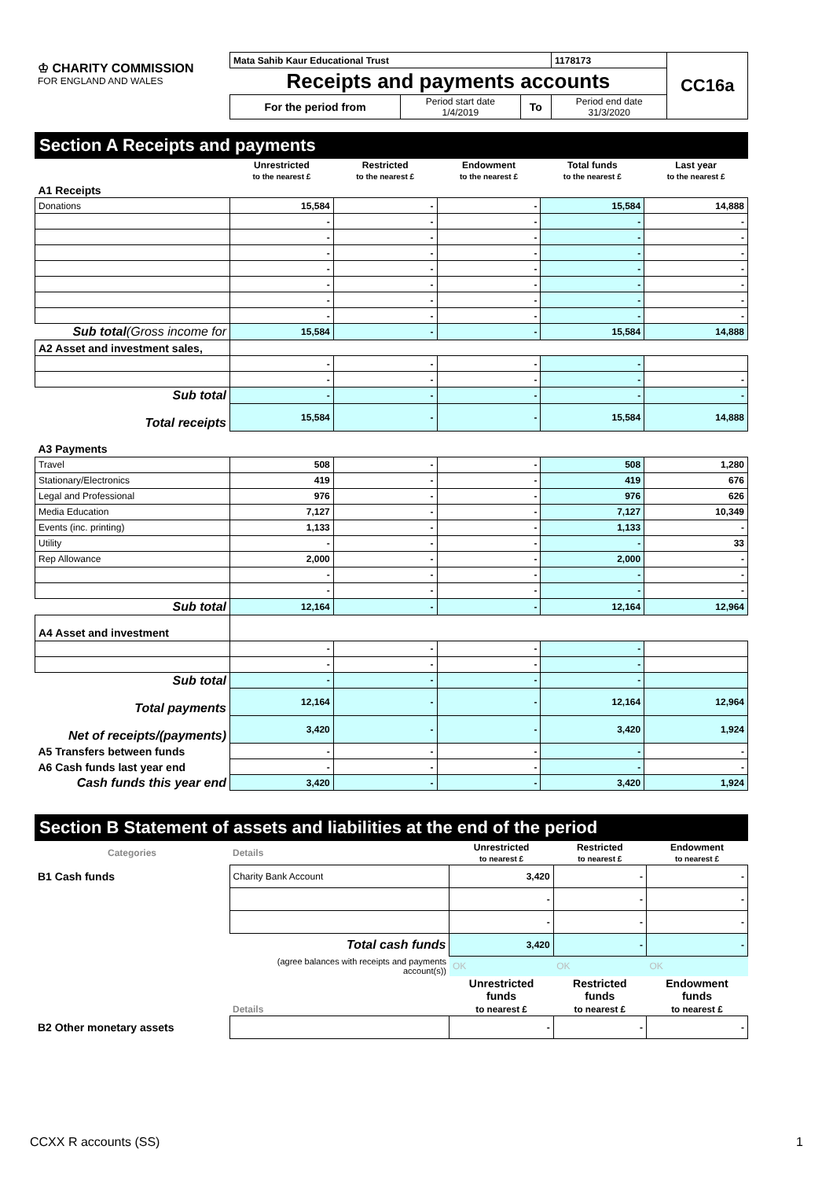| ♔ CHARITY COMMISSION FOR ENGLAND AND WALES | Mata Sahib Kaur Educational Trust | | | 1178173 | CC16a |
| | Receipts and payments accounts | | | | |
| | For the period from | Period start date 1/4/2019 | To | Period end date 31/3/2020 | |
Section A Receipts and payments
| | Unrestricted to the nearest £ | Restricted to the nearest £ | Endowment to the nearest £ | Total funds to the nearest £ | Last year to the nearest £ |
| A1 Receipts | | | | | |
| Donations | 15,584 | - | - | 15,584 | 14,888 |
| | - | - | - | - | - |
| | - | - | - | - | - |
| | - | - | - | - | - |
| | - | - | - | - | - |
| | - | - | - | - | - |
| | - | - | - | - | - |
| | - | - | - | - | - |
| Sub total (Gross income for | 15,584 | - | - | 15,584 | 14,888 |
| A2 Asset and investment sales, | | | | | |
| | - | - | - | - | |
| | - | - | - | - | - |
| Sub total | - | - | - | - | - |
| Total receipts | 15,584 | - | - | 15,584 | 14,888 |
| A3 Payments | | | | | |
| Travel | 508 | - | - | 508 | 1,280 |
| Stationary/Electronics | 419 | - | - | 419 | 676 |
| Legal and Professional | 976 | - | - | 976 | 626 |
| Media Education | 7,127 | - | - | 7,127 | 10,349 |
| Events (inc. printing) | 1,133 | - | - | 1,133 | - |
| Utility | - | - | - | - | 33 |
| Rep Allowance | 2,000 | - | - | 2,000 | - |
| | - | - | - | - | - |
| | - | - | - | - | - |
| Sub total | 12,164 | - | - | 12,164 | 12,964 |
| A4 Asset and investment | | | | | |
| | - | - | - | - | |
| | - | - | - | - | |
| Sub total | - | - | - | - | |
| Total payments | 12,164 | - | - | 12,164 | 12,964 |
| Net of receipts/(payments) | 3,420 | - | - | 3,420 | 1,924 |
| A5 Transfers between funds | - | - | - | - | - |
| A6 Cash funds last year end | - | - | - | - | - |
| Cash funds this year end | 3,420 | - | - | 3,420 | 1,924 |
Section B Statement of assets and liabilities at the end of the period
| Categories | Details | Unrestricted to nearest £ | Restricted to nearest £ | Endowment to nearest £ |
| --- | --- | --- | --- | --- |
| B1 Cash funds | Charity Bank Account | 3,420 | - | - |
| | | - | - | - |
| | | - | - | - |
| | Total cash funds | 3,420 | - | - |
| | (agree balances with receipts and payments account(s)) | OK | OK | OK |
| | Details | Unrestricted funds to nearest £ | Restricted funds to nearest £ | Endowment funds to nearest £ |
| B2 Other monetary assets | | - | - | - |
CCXX R accounts (SS) 1